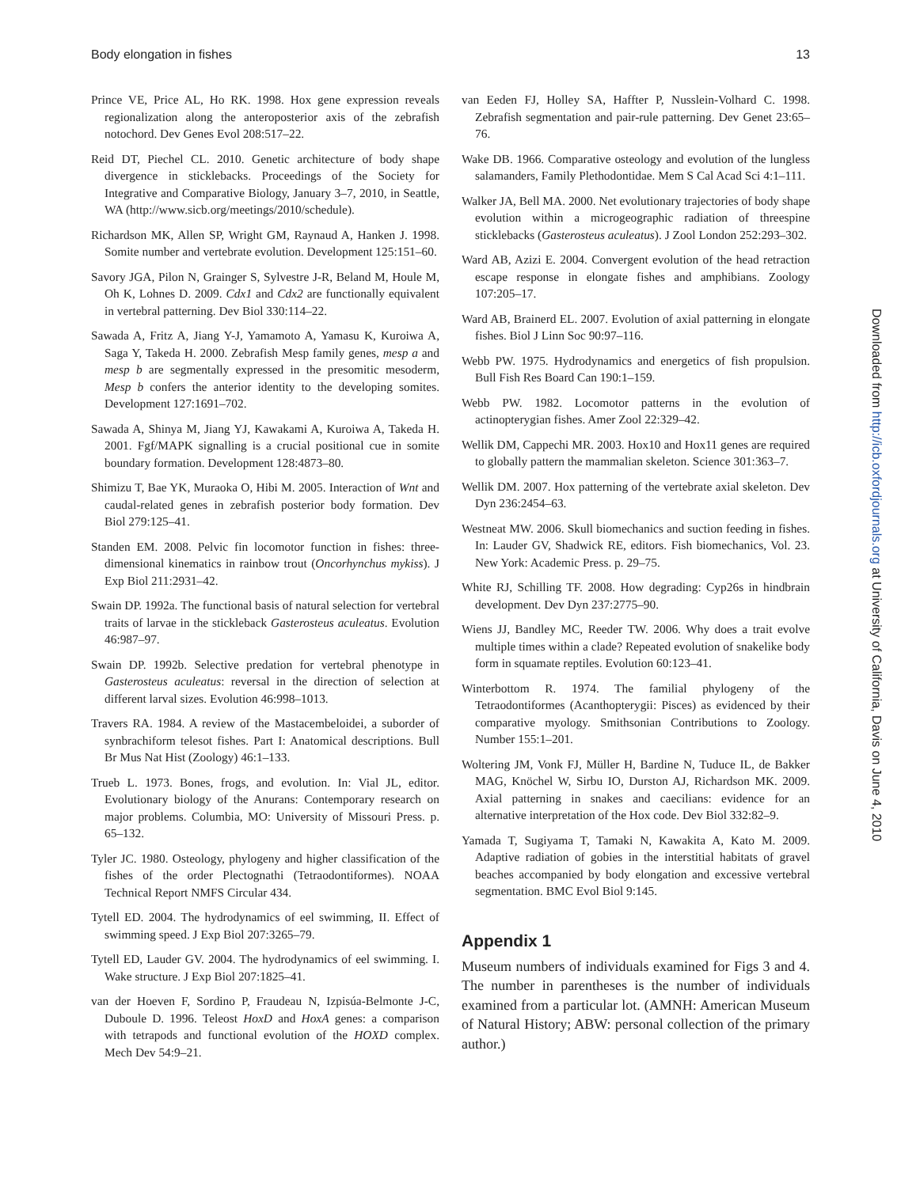Body elongation in fishes 13
Prince VE, Price AL, Ho RK. 1998. Hox gene expression reveals regionalization along the anteroposterior axis of the zebrafish notochord. Dev Genes Evol 208:517–22.
Reid DT, Piechel CL. 2010. Genetic architecture of body shape divergence in sticklebacks. Proceedings of the Society for Integrative and Comparative Biology, January 3–7, 2010, in Seattle, WA (http://www.sicb.org/meetings/2010/schedule).
Richardson MK, Allen SP, Wright GM, Raynaud A, Hanken J. 1998. Somite number and vertebrate evolution. Development 125:151–60.
Savory JGA, Pilon N, Grainger S, Sylvestre J-R, Beland M, Houle M, Oh K, Lohnes D. 2009. Cdx1 and Cdx2 are functionally equivalent in vertebral patterning. Dev Biol 330:114–22.
Sawada A, Fritz A, Jiang Y-J, Yamamoto A, Yamasu K, Kuroiwa A, Saga Y, Takeda H. 2000. Zebrafish Mesp family genes, mesp a and mesp b are segmentally expressed in the presomitic mesoderm, Mesp b confers the anterior identity to the developing somites. Development 127:1691–702.
Sawada A, Shinya M, Jiang YJ, Kawakami A, Kuroiwa A, Takeda H. 2001. Fgf/MAPK signalling is a crucial positional cue in somite boundary formation. Development 128:4873–80.
Shimizu T, Bae YK, Muraoka O, Hibi M. 2005. Interaction of Wnt and caudal-related genes in zebrafish posterior body formation. Dev Biol 279:125–41.
Standen EM. 2008. Pelvic fin locomotor function in fishes: three-dimensional kinematics in rainbow trout (Oncorhynchus mykiss). J Exp Biol 211:2931–42.
Swain DP. 1992a. The functional basis of natural selection for vertebral traits of larvae in the stickleback Gasterosteus aculeatus. Evolution 46:987–97.
Swain DP. 1992b. Selective predation for vertebral phenotype in Gasterosteus aculeatus: reversal in the direction of selection at different larval sizes. Evolution 46:998–1013.
Travers RA. 1984. A review of the Mastacembeloidei, a suborder of synbrachiform telesot fishes. Part I: Anatomical descriptions. Bull Br Mus Nat Hist (Zoology) 46:1–133.
Trueb L. 1973. Bones, frogs, and evolution. In: Vial JL, editor. Evolutionary biology of the Anurans: Contemporary research on major problems. Columbia, MO: University of Missouri Press. p. 65–132.
Tyler JC. 1980. Osteology, phylogeny and higher classification of the fishes of the order Plectognathi (Tetraodontiformes). NOAA Technical Report NMFS Circular 434.
Tytell ED. 2004. The hydrodynamics of eel swimming, II. Effect of swimming speed. J Exp Biol 207:3265–79.
Tytell ED, Lauder GV. 2004. The hydrodynamics of eel swimming. I. Wake structure. J Exp Biol 207:1825–41.
van der Hoeven F, Sordino P, Fraudeau N, Izpisúa-Belmonte J-C, Duboule D. 1996. Teleost HoxD and HoxA genes: a comparison with tetrapods and functional evolution of the HOXD complex. Mech Dev 54:9–21.
van Eeden FJ, Holley SA, Haffter P, Nusslein-Volhard C. 1998. Zebrafish segmentation and pair-rule patterning. Dev Genet 23:65–76.
Wake DB. 1966. Comparative osteology and evolution of the lungless salamanders, Family Plethodontidae. Mem S Cal Acad Sci 4:1–111.
Walker JA, Bell MA. 2000. Net evolutionary trajectories of body shape evolution within a microgeographic radiation of threespine sticklebacks (Gasterosteus aculeatus). J Zool London 252:293–302.
Ward AB, Azizi E. 2004. Convergent evolution of the head retraction escape response in elongate fishes and amphibians. Zoology 107:205–17.
Ward AB, Brainerd EL. 2007. Evolution of axial patterning in elongate fishes. Biol J Linn Soc 90:97–116.
Webb PW. 1975. Hydrodynamics and energetics of fish propulsion. Bull Fish Res Board Can 190:1–159.
Webb PW. 1982. Locomotor patterns in the evolution of actinopterygian fishes. Amer Zool 22:329–42.
Wellik DM, Cappechi MR. 2003. Hox10 and Hox11 genes are required to globally pattern the mammalian skeleton. Science 301:363–7.
Wellik DM. 2007. Hox patterning of the vertebrate axial skeleton. Dev Dyn 236:2454–63.
Westneat MW. 2006. Skull biomechanics and suction feeding in fishes. In: Lauder GV, Shadwick RE, editors. Fish biomechanics, Vol. 23. New York: Academic Press. p. 29–75.
White RJ, Schilling TF. 2008. How degrading: Cyp26s in hindbrain development. Dev Dyn 237:2775–90.
Wiens JJ, Bandley MC, Reeder TW. 2006. Why does a trait evolve multiple times within a clade? Repeated evolution of snakelike body form in squamate reptiles. Evolution 60:123–41.
Winterbottom R. 1974. The familial phylogeny of the Tetraodontiformes (Acanthopterygii: Pisces) as evidenced by their comparative myology. Smithsonian Contributions to Zoology. Number 155:1–201.
Woltering JM, Vonk FJ, Müller H, Bardine N, Tuduce IL, de Bakker MAG, Knöchel W, Sirbu IO, Durston AJ, Richardson MK. 2009. Axial patterning in snakes and caecilians: evidence for an alternative interpretation of the Hox code. Dev Biol 332:82–9.
Yamada T, Sugiyama T, Tamaki N, Kawakita A, Kato M. 2009. Adaptive radiation of gobies in the interstitial habitats of gravel beaches accompanied by body elongation and excessive vertebral segmentation. BMC Evol Biol 9:145.
Appendix 1
Museum numbers of individuals examined for Figs 3 and 4. The number in parentheses is the number of individuals examined from a particular lot. (AMNH: American Museum of Natural History; ABW: personal collection of the primary author.)
Downloaded from http://icb.oxfordjournals.org at University of California, Davis on June 4, 2010